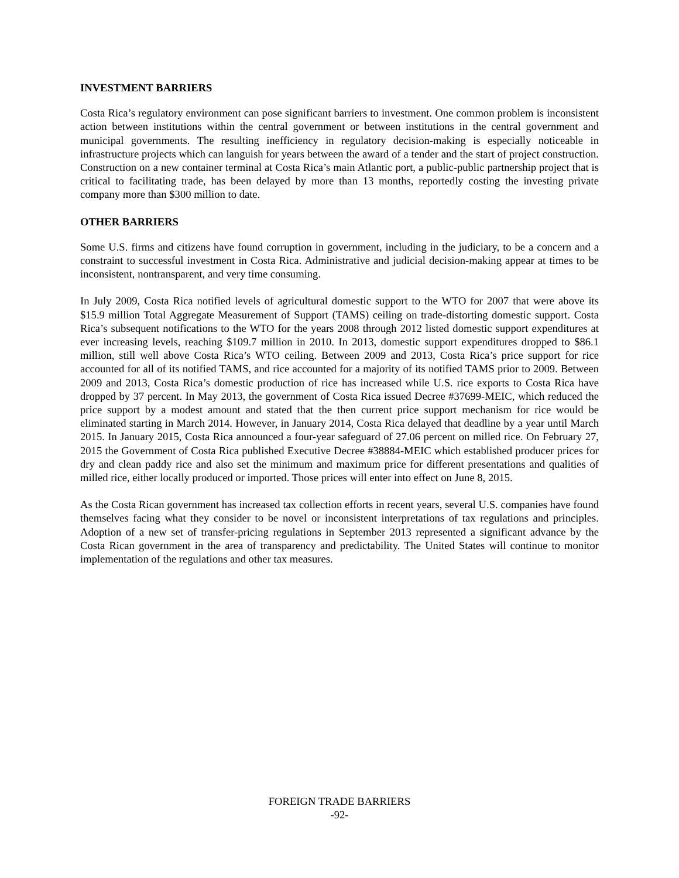INVESTMENT BARRIERS
Costa Rica’s regulatory environment can pose significant barriers to investment. One common problem is inconsistent action between institutions within the central government or between institutions in the central government and municipal governments. The resulting inefficiency in regulatory decision-making is especially noticeable in infrastructure projects which can languish for years between the award of a tender and the start of project construction. Construction on a new container terminal at Costa Rica’s main Atlantic port, a public-public partnership project that is critical to facilitating trade, has been delayed by more than 13 months, reportedly costing the investing private company more than $300 million to date.
OTHER BARRIERS
Some U.S. firms and citizens have found corruption in government, including in the judiciary, to be a concern and a constraint to successful investment in Costa Rica. Administrative and judicial decision-making appear at times to be inconsistent, nontransparent, and very time consuming.
In July 2009, Costa Rica notified levels of agricultural domestic support to the WTO for 2007 that were above its $15.9 million Total Aggregate Measurement of Support (TAMS) ceiling on trade-distorting domestic support. Costa Rica’s subsequent notifications to the WTO for the years 2008 through 2012 listed domestic support expenditures at ever increasing levels, reaching $109.7 million in 2010. In 2013, domestic support expenditures dropped to $86.1 million, still well above Costa Rica’s WTO ceiling. Between 2009 and 2013, Costa Rica’s price support for rice accounted for all of its notified TAMS, and rice accounted for a majority of its notified TAMS prior to 2009. Between 2009 and 2013, Costa Rica’s domestic production of rice has increased while U.S. rice exports to Costa Rica have dropped by 37 percent. In May 2013, the government of Costa Rica issued Decree #37699-MEIC, which reduced the price support by a modest amount and stated that the then current price support mechanism for rice would be eliminated starting in March 2014. However, in January 2014, Costa Rica delayed that deadline by a year until March 2015. In January 2015, Costa Rica announced a four-year safeguard of 27.06 percent on milled rice. On February 27, 2015 the Government of Costa Rica published Executive Decree #38884-MEIC which established producer prices for dry and clean paddy rice and also set the minimum and maximum price for different presentations and qualities of milled rice, either locally produced or imported. Those prices will enter into effect on June 8, 2015.
As the Costa Rican government has increased tax collection efforts in recent years, several U.S. companies have found themselves facing what they consider to be novel or inconsistent interpretations of tax regulations and principles. Adoption of a new set of transfer-pricing regulations in September 2013 represented a significant advance by the Costa Rican government in the area of transparency and predictability. The United States will continue to monitor implementation of the regulations and other tax measures.
FOREIGN TRADE BARRIERS
-92-